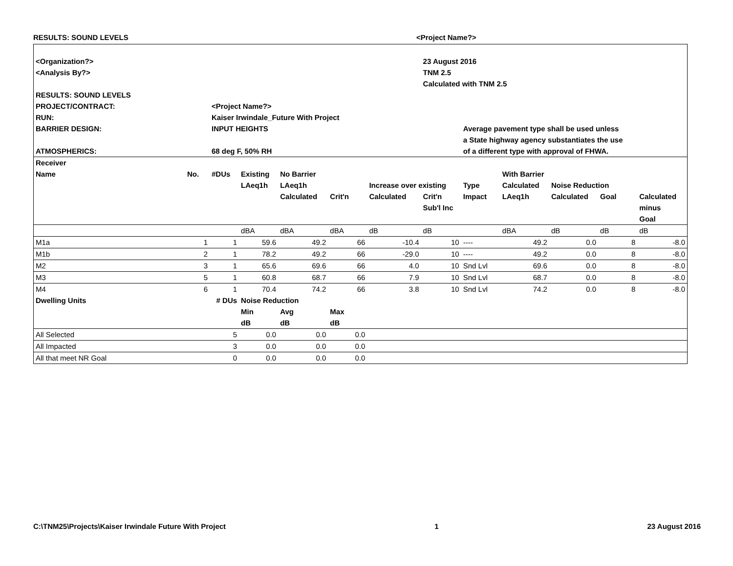RESULTS: SOUND LEVELS <Project Name?>
| <Organization?> | | | | | | | 23 August 2016 | | | | | |
| <Analysis By?> | | | | | | | TNM 2.5 | | | | | |
| | | | | | | | Calculated with TNM 2.5 | | | | | |
| RESULTS: SOUND LEVELS | | | | | | | | | | | | |
| PROJECT/CONTRACT: | | <Project Name?> | | | | | | | | | | |
| RUN: | | Kaiser Irwindale_Future With Project | | | | | | | | | | |
| BARRIER DESIGN: | | INPUT HEIGHTS | | | | | | Average pavement type shall be used unless | | | | |
| | | | | | | | | a State highway agency substantiates the use | | | | |
| ATMOSPHERICS: | | 68 deg F, 50% RH | | | | | | of a different type with approval of FHWA. | | | | |
| Receiver | | | | | | | | | | | | |
| Name | No. | #DUs | Existing | No Barrier | | | | | With Barrier | | | |
| | | | LAeq1h | LAeq1h | | Increase over existing | | Type | Calculated | Noise Reduction | | |
| | | | | Calculated | Crit'n | Calculated | Crit'n | Impact | LAeq1h | Calculated | Goal | Calculated |
| | | | | | | | Sub'l Inc | | | | | minus |
| | | | | | | | | | | | | Goal |
| | | | dBA | dBA | dBA | dB | dB | | dBA | dB | dB | dB |
| M1a | 1 | 1 | 59.6 | 49.2 | 66 | -10.4 | 10 | ---- | 49.2 | 0.0 | 8 | -8.0 |
| M1b | 2 | 1 | 78.2 | 49.2 | 66 | -29.0 | 10 | ---- | 49.2 | 0.0 | 8 | -8.0 |
| M2 | 3 | 1 | 65.6 | 69.6 | 66 | 4.0 | 10 | Snd Lvl | 69.6 | 0.0 | 8 | -8.0 |
| M3 | 5 | 1 | 60.8 | 68.7 | 66 | 7.9 | 10 | Snd Lvl | 68.7 | 0.0 | 8 | -8.0 |
| M4 | 6 | 1 | 70.4 | 74.2 | 66 | 3.8 | 10 | Snd Lvl | 74.2 | 0.0 | 8 | -8.0 |
| Dwelling Units | | # DUs | Noise Reduction | | | | | | | | | |
| | | | Min | Avg | Max | | | | | | | |
| | | | dB | dB | dB | | | | | | | |
| All Selected | | 5 | 0.0 | 0.0 | 0.0 | | | | | | | |
| All Impacted | | 3 | 0.0 | 0.0 | 0.0 | | | | | | | |
| All that meet NR Goal | | 0 | 0.0 | 0.0 | 0.0 | | | | | | | |
C:\TNM25\Projects\Kaiser Irwindale Future With Project 1 23 August 2016